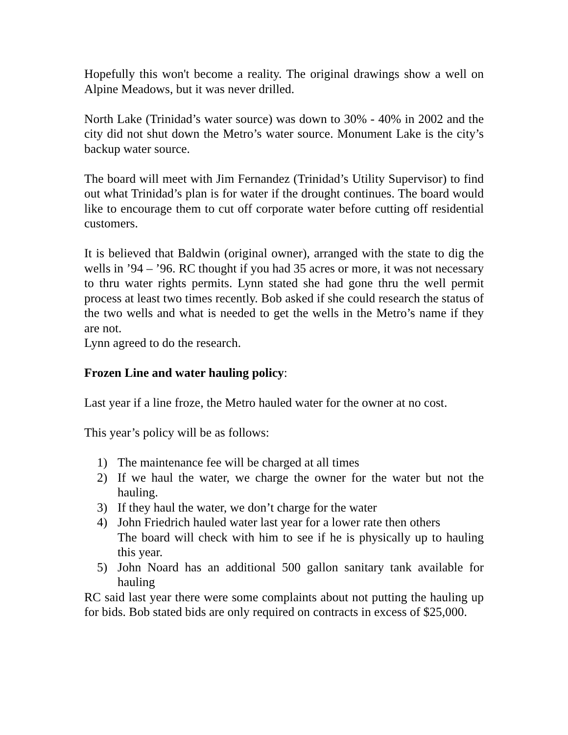Hopefully this won't become a reality. The original drawings show a well on Alpine Meadows, but it was never drilled.
North Lake (Trinidad’s water source) was down to 30% - 40% in 2002 and the city did not shut down the Metro’s water source. Monument Lake is the city’s backup water source.
The board will meet with Jim Fernandez (Trinidad’s Utility Supervisor) to find out what Trinidad’s plan is for water if the drought continues. The board would like to encourage them to cut off corporate water before cutting off residential customers.
It is believed that Baldwin (original owner), arranged with the state to dig the wells in ’94 – ’96. RC thought if you had 35 acres or more, it was not necessary to thru water rights permits. Lynn stated she had gone thru the well permit process at least two times recently. Bob asked if she could research the status of the two wells and what is needed to get the wells in the Metro’s name if they are not.
Lynn agreed to do the research.
Frozen Line and water hauling policy:
Last year if a line froze, the Metro hauled water for the owner at no cost.
This year’s policy will be as follows:
1) The maintenance fee will be charged at all times
2) If we haul the water, we charge the owner for the water but not the hauling.
3) If they haul the water, we don’t charge for the water
4) John Friedrich hauled water last year for a lower rate then others
The board will check with him to see if he is physically up to hauling this year.
5) John Noard has an additional 500 gallon sanitary tank available for hauling
RC said last year there were some complaints about not putting the hauling up for bids. Bob stated bids are only required on contracts in excess of $25,000.